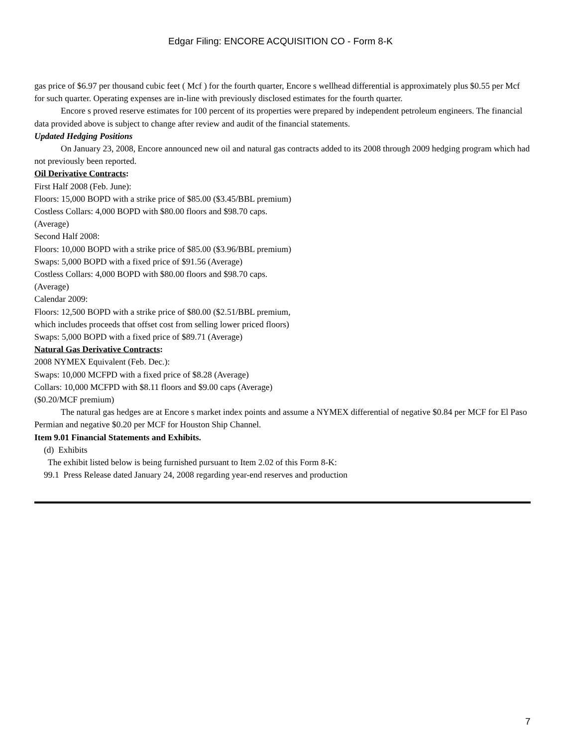Edgar Filing: ENCORE ACQUISITION CO - Form 8-K
gas price of $6.97 per thousand cubic feet ( Mcf ) for the fourth quarter, Encore s wellhead differential is approximately plus $0.55 per Mcf for such quarter. Operating expenses are in-line with previously disclosed estimates for the fourth quarter.
Encore s proved reserve estimates for 100 percent of its properties were prepared by independent petroleum engineers. The financial data provided above is subject to change after review and audit of the financial statements.
Updated Hedging Positions
On January 23, 2008, Encore announced new oil and natural gas contracts added to its 2008 through 2009 hedging program which had not previously been reported.
Oil Derivative Contracts:
First Half 2008 (Feb. June):
Floors: 15,000 BOPD with a strike price of $85.00 ($3.45/BBL premium)
Costless Collars: 4,000 BOPD with $80.00 floors and $98.70 caps.
(Average)
Second Half 2008:
Floors: 10,000 BOPD with a strike price of $85.00 ($3.96/BBL premium)
Swaps: 5,000 BOPD with a fixed price of $91.56 (Average)
Costless Collars: 4,000 BOPD with $80.00 floors and $98.70 caps.
(Average)
Calendar 2009:
Floors: 12,500 BOPD with a strike price of $80.00 ($2.51/BBL premium,
which includes proceeds that offset cost from selling lower priced floors)
Swaps: 5,000 BOPD with a fixed price of $89.71 (Average)
Natural Gas Derivative Contracts:
2008 NYMEX Equivalent (Feb. Dec.):
Swaps: 10,000 MCFPD with a fixed price of $8.28 (Average)
Collars: 10,000 MCFPD with $8.11 floors and $9.00 caps (Average)
($0.20/MCF premium)
The natural gas hedges are at Encore s market index points and assume a NYMEX differential of negative $0.84 per MCF for El Paso Permian and negative $0.20 per MCF for Houston Ship Channel.
Item 9.01 Financial Statements and Exhibits.
(d) Exhibits
The exhibit listed below is being furnished pursuant to Item 2.02 of this Form 8-K:
99.1 Press Release dated January 24, 2008 regarding year-end reserves and production
7